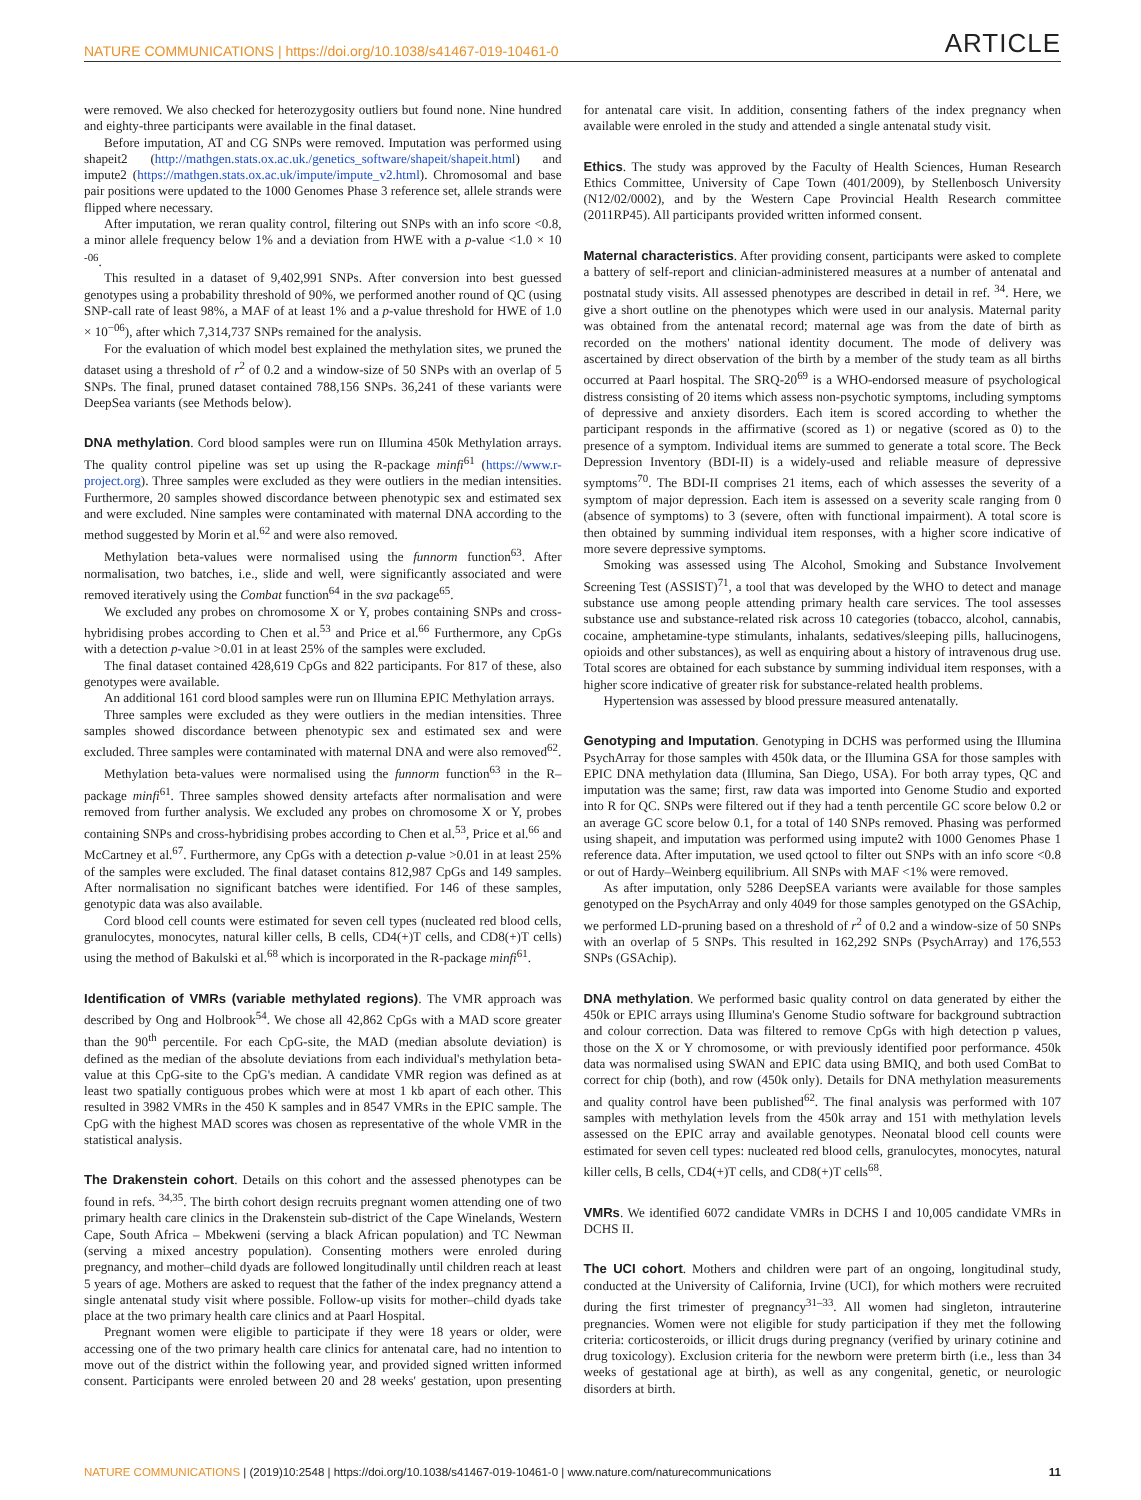NATURE COMMUNICATIONS | https://doi.org/10.1038/s41467-019-10461-0 ARTICLE
were removed. We also checked for heterozygosity outliers but found none. Nine hundred and eighty-three participants were available in the final dataset.
Before imputation, AT and CG SNPs were removed. Imputation was performed using shapeit2 (http://mathgen.stats.ox.ac.uk./genetics_software/shapeit/shapeit.html) and impute2 (https://mathgen.stats.ox.ac.uk/impute/impute_v2.html). Chromosomal and base pair positions were updated to the 1000 Genomes Phase 3 reference set, allele strands were flipped where necessary.
After imputation, we reran quality control, filtering out SNPs with an info score <0.8, a minor allele frequency below 1% and a deviation from HWE with a p-value <1.0 × 10 <sup>-06</sup>.
This resulted in a dataset of 9,402,991 SNPs. After conversion into best guessed genotypes using a probability threshold of 90%, we performed another round of QC (using SNP-call rate of least 98%, a MAF of at least 1% and a p-value threshold for HWE of 1.0 × 10<sup>−06</sup>), after which 7,314,737 SNPs remained for the analysis.
For the evaluation of which model best explained the methylation sites, we pruned the dataset using a threshold of r<sup>2</sup> of 0.2 and a window-size of 50 SNPs with an overlap of 5 SNPs. The final, pruned dataset contained 788,156 SNPs. 36,241 of these variants were DeepSea variants (see Methods below).
DNA methylation. Cord blood samples were run on Illumina 450k Methylation arrays. The quality control pipeline was set up using the R-package minfi<sup>61</sup> (https://www.r-project.org). Three samples were excluded as they were outliers in the median intensities. Furthermore, 20 samples showed discordance between phenotypic sex and estimated sex and were excluded. Nine samples were contaminated with maternal DNA according to the method suggested by Morin et al.<sup>62</sup> and were also removed.
Methylation beta-values were normalised using the funnorm function<sup>63</sup>. After normalisation, two batches, i.e., slide and well, were significantly associated and were removed iteratively using the Combat function<sup>64</sup> in the sva package<sup>65</sup>.
We excluded any probes on chromosome X or Y, probes containing SNPs and cross-hybridising probes according to Chen et al.<sup>53</sup> and Price et al.<sup>66</sup> Furthermore, any CpGs with a detection p-value >0.01 in at least 25% of the samples were excluded.
The final dataset contained 428,619 CpGs and 822 participants. For 817 of these, also genotypes were available.
An additional 161 cord blood samples were run on Illumina EPIC Methylation arrays.
Three samples were excluded as they were outliers in the median intensities. Three samples showed discordance between phenotypic sex and estimated sex and were excluded. Three samples were contaminated with maternal DNA and were also removed<sup>62</sup>.
Methylation beta-values were normalised using the funnorm function<sup>63</sup> in the R–package minfi<sup>61</sup>. Three samples showed density artefacts after normalisation and were removed from further analysis. We excluded any probes on chromosome X or Y, probes containing SNPs and cross-hybridising probes according to Chen et al.<sup>53</sup>, Price et al.<sup>66</sup> and McCartney et al.<sup>67</sup>. Furthermore, any CpGs with a detection p-value >0.01 in at least 25% of the samples were excluded. The final dataset contains 812,987 CpGs and 149 samples. After normalisation no significant batches were identified. For 146 of these samples, genotypic data was also available.
Cord blood cell counts were estimated for seven cell types (nucleated red blood cells, granulocytes, monocytes, natural killer cells, B cells, CD4(+)T cells, and CD8(+)T cells) using the method of Bakulski et al.<sup>68</sup> which is incorporated in the R-package minfi<sup>61</sup>.
Identification of VMRs (variable methylated regions). The VMR approach was described by Ong and Holbrook<sup>54</sup>. We chose all 42,862 CpGs with a MAD score greater than the 90<sup>th</sup> percentile. For each CpG-site, the MAD (median absolute deviation) is defined as the median of the absolute deviations from each individual's methylation beta-value at this CpG-site to the CpG's median. A candidate VMR region was defined as at least two spatially contiguous probes which were at most 1 kb apart of each other. This resulted in 3982 VMRs in the 450 K samples and in 8547 VMRs in the EPIC sample. The CpG with the highest MAD scores was chosen as representative of the whole VMR in the statistical analysis.
The Drakenstein cohort. Details on this cohort and the assessed phenotypes can be found in refs. <sup>34,35</sup>. The birth cohort design recruits pregnant women attending one of two primary health care clinics in the Drakenstein sub-district of the Cape Winelands, Western Cape, South Africa – Mbekweni (serving a black African population) and TC Newman (serving a mixed ancestry population). Consenting mothers were enroled during pregnancy, and mother–child dyads are followed longitudinally until children reach at least 5 years of age. Mothers are asked to request that the father of the index pregnancy attend a single antenatal study visit where possible. Follow-up visits for mother–child dyads take place at the two primary health care clinics and at Paarl Hospital.
Pregnant women were eligible to participate if they were 18 years or older, were accessing one of the two primary health care clinics for antenatal care, had no intention to move out of the district within the following year, and provided signed written informed consent. Participants were enroled between 20 and 28 weeks' gestation, upon presenting for antenatal care visit. In addition, consenting fathers of the index pregnancy when available were enroled in the study and attended a single antenatal study visit.
Ethics. The study was approved by the Faculty of Health Sciences, Human Research Ethics Committee, University of Cape Town (401/2009), by Stellenbosch University (N12/02/0002), and by the Western Cape Provincial Health Research committee (2011RP45). All participants provided written informed consent.
Maternal characteristics. After providing consent, participants were asked to complete a battery of self-report and clinician-administered measures at a number of antenatal and postnatal study visits. All assessed phenotypes are described in detail in ref. <sup>34</sup>. Here, we give a short outline on the phenotypes which were used in our analysis. Maternal parity was obtained from the antenatal record; maternal age was from the date of birth as recorded on the mothers' national identity document. The mode of delivery was ascertained by direct observation of the birth by a member of the study team as all births occurred at Paarl hospital. The SRQ-20<sup>69</sup> is a WHO-endorsed measure of psychological distress consisting of 20 items which assess non-psychotic symptoms, including symptoms of depressive and anxiety disorders. Each item is scored according to whether the participant responds in the affirmative (scored as 1) or negative (scored as 0) to the presence of a symptom. Individual items are summed to generate a total score. The Beck Depression Inventory (BDI-II) is a widely-used and reliable measure of depressive symptoms<sup>70</sup>. The BDI-II comprises 21 items, each of which assesses the severity of a symptom of major depression. Each item is assessed on a severity scale ranging from 0 (absence of symptoms) to 3 (severe, often with functional impairment). A total score is then obtained by summing individual item responses, with a higher score indicative of more severe depressive symptoms.
Smoking was assessed using The Alcohol, Smoking and Substance Involvement Screening Test (ASSIST)<sup>71</sup>, a tool that was developed by the WHO to detect and manage substance use among people attending primary health care services. The tool assesses substance use and substance-related risk across 10 categories (tobacco, alcohol, cannabis, cocaine, amphetamine-type stimulants, inhalants, sedatives/sleeping pills, hallucinogens, opioids and other substances), as well as enquiring about a history of intravenous drug use. Total scores are obtained for each substance by summing individual item responses, with a higher score indicative of greater risk for substance-related health problems.
Hypertension was assessed by blood pressure measured antenatally.
Genotyping and Imputation. Genotyping in DCHS was performed using the Illumina PsychArray for those samples with 450k data, or the Illumina GSA for those samples with EPIC DNA methylation data (Illumina, San Diego, USA). For both array types, QC and imputation was the same; first, raw data was imported into Genome Studio and exported into R for QC. SNPs were filtered out if they had a tenth percentile GC score below 0.2 or an average GC score below 0.1, for a total of 140 SNPs removed. Phasing was performed using shapeit, and imputation was performed using impute2 with 1000 Genomes Phase 1 reference data. After imputation, we used qctool to filter out SNPs with an info score <0.8 or out of Hardy–Weinberg equilibrium. All SNPs with MAF <1% were removed.
As after imputation, only 5286 DeepSEA variants were available for those samples genotyped on the PsychArray and only 4049 for those samples genotyped on the GSAchip, we performed LD-pruning based on a threshold of r<sup>2</sup> of 0.2 and a window-size of 50 SNPs with an overlap of 5 SNPs. This resulted in 162,292 SNPs (PsychArray) and 176,553 SNPs (GSAchip).
DNA methylation. We performed basic quality control on data generated by either the 450k or EPIC arrays using Illumina's Genome Studio software for background subtraction and colour correction. Data was filtered to remove CpGs with high detection p values, those on the X or Y chromosome, or with previously identified poor performance. 450k data was normalised using SWAN and EPIC data using BMIQ, and both used ComBat to correct for chip (both), and row (450k only). Details for DNA methylation measurements and quality control have been published<sup>62</sup>. The final analysis was performed with 107 samples with methylation levels from the 450k array and 151 with methylation levels assessed on the EPIC array and available genotypes. Neonatal blood cell counts were estimated for seven cell types: nucleated red blood cells, granulocytes, monocytes, natural killer cells, B cells, CD4(+)T cells, and CD8(+)T cells<sup>68</sup>.
VMRs. We identified 6072 candidate VMRs in DCHS I and 10,005 candidate VMRs in DCHS II.
The UCI cohort. Mothers and children were part of an ongoing, longitudinal study, conducted at the University of California, Irvine (UCI), for which mothers were recruited during the first trimester of pregnancy<sup>31–33</sup>. All women had singleton, intrauterine pregnancies. Women were not eligible for study participation if they met the following criteria: corticosteroids, or illicit drugs during pregnancy (verified by urinary cotinine and drug toxicology). Exclusion criteria for the newborn were preterm birth (i.e., less than 34 weeks of gestational age at birth), as well as any congenital, genetic, or neurologic disorders at birth.
NATURE COMMUNICATIONS | (2019)10:2548 | https://doi.org/10.1038/s41467-019-10461-0 | www.nature.com/naturecommunications 11